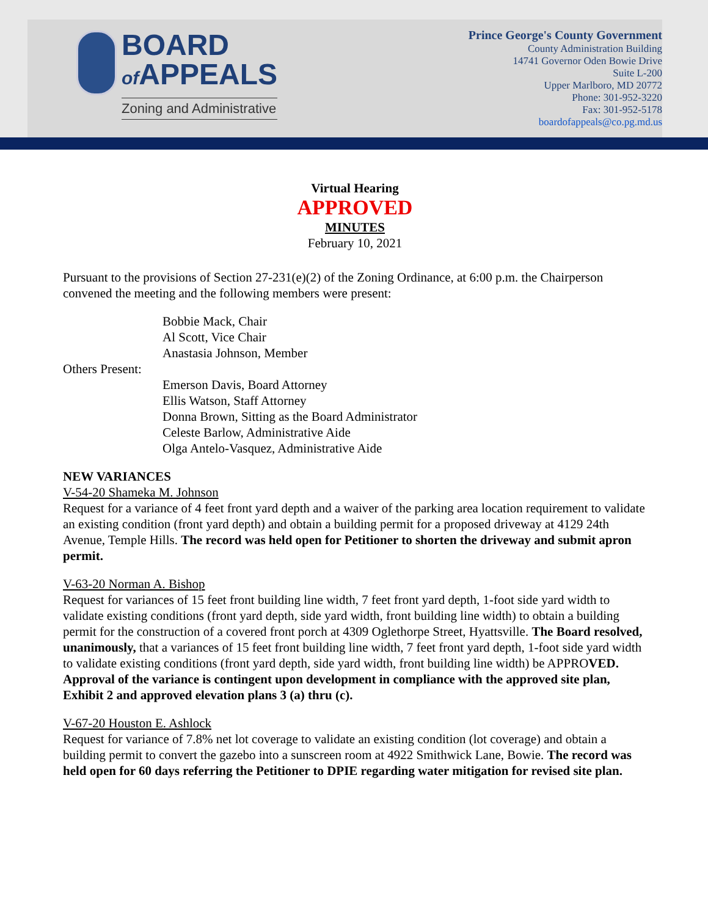BOARD
of APPEALS
Zoning and Administrative
Prince George's County Government
County Administration Building
14741 Governor Oden Bowie Drive
Suite L-200
Upper Marlboro, MD 20772
Phone: 301-952-3220
Fax: 301-952-5178
boardofappeals@co.pg.md.us
Virtual Hearing
APPROVED
MINUTES
February 10, 2021
Pursuant to the provisions of Section 27-231(e)(2) of the Zoning Ordinance, at 6:00 p.m. the Chairperson convened the meeting and the following members were present:
Bobbie Mack, Chair
Al Scott, Vice Chair
Anastasia Johnson, Member
Others Present:
Emerson Davis, Board Attorney
Ellis Watson, Staff Attorney
Donna Brown, Sitting as the Board Administrator
Celeste Barlow, Administrative Aide
Olga Antelo-Vasquez, Administrative Aide
NEW VARIANCES
V-54-20 Shameka M. Johnson
Request for a variance of 4 feet front yard depth and a waiver of the parking area location requirement to validate an existing condition (front yard depth) and obtain a building permit for a proposed driveway at 4129 24th Avenue, Temple Hills. The record was held open for Petitioner to shorten the driveway and submit apron permit.
V-63-20 Norman A. Bishop
Request for variances of 15 feet front building line width, 7 feet front yard depth, 1-foot side yard width to validate existing conditions (front yard depth, side yard width, front building line width) to obtain a building permit for the construction of a covered front porch at 4309 Oglethorpe Street, Hyattsville. The Board resolved, unanimously, that a variances of 15 feet front building line width, 7 feet front yard depth, 1-foot side yard width to validate existing conditions (front yard depth, side yard width, front building line width) be APPROVED. Approval of the variance is contingent upon development in compliance with the approved site plan, Exhibit 2 and approved elevation plans 3 (a) thru (c).
V-67-20 Houston E. Ashlock
Request for variance of 7.8% net lot coverage to validate an existing condition (lot coverage) and obtain a building permit to convert the gazebo into a sunscreen room at 4922 Smithwick Lane, Bowie. The record was held open for 60 days referring the Petitioner to DPIE regarding water mitigation for revised site plan.